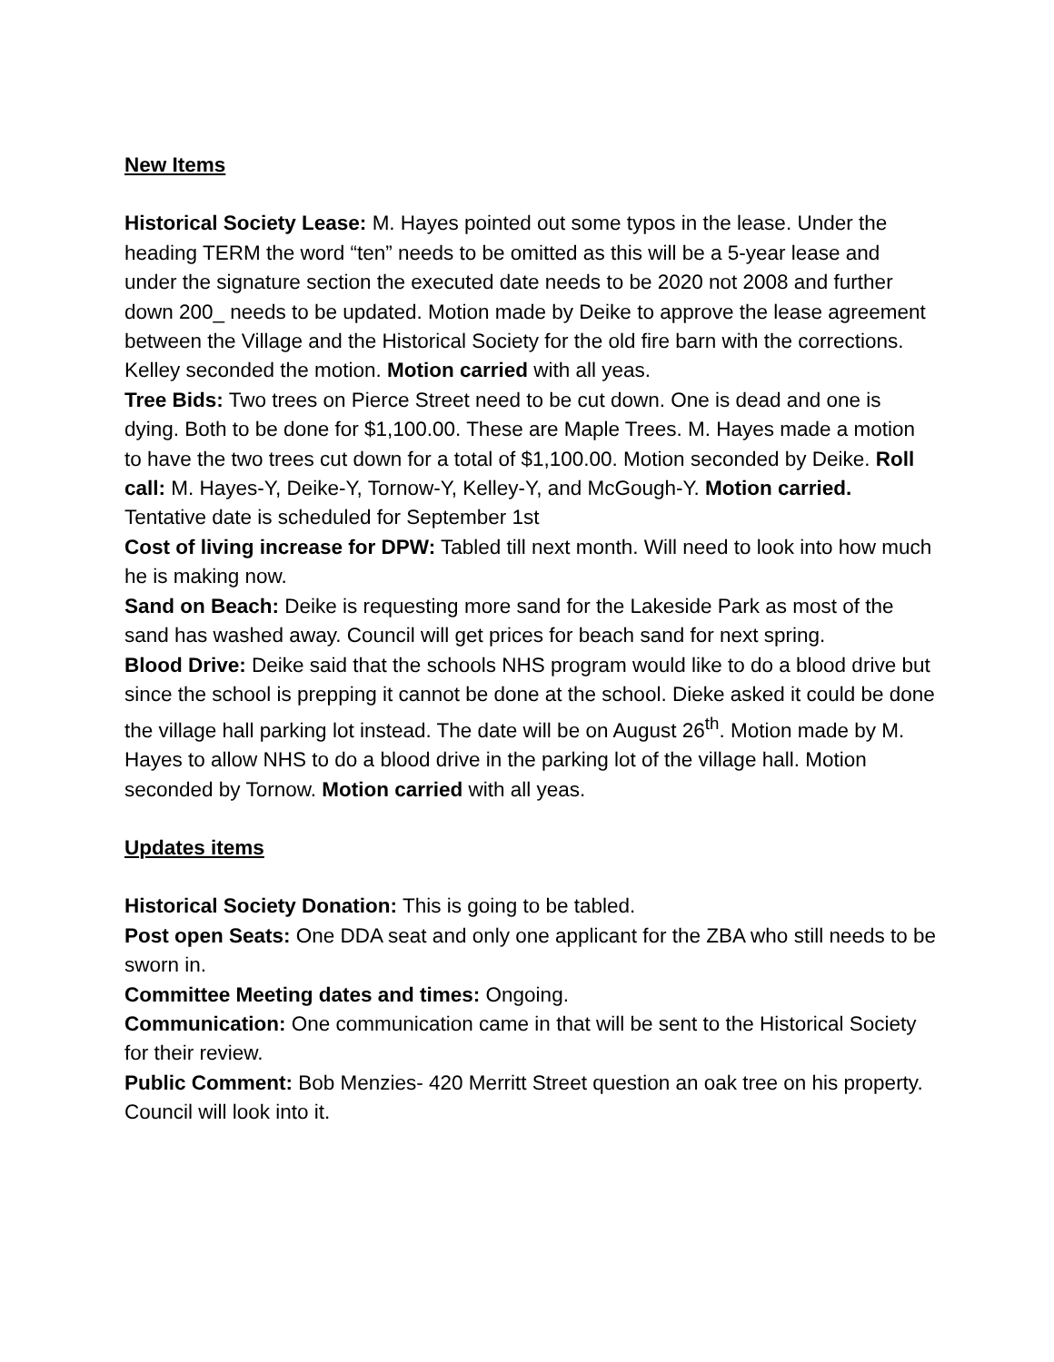New Items
Historical Society Lease: M. Hayes pointed out some typos in the lease. Under the heading TERM the word “ten” needs to be omitted as this will be a 5-year lease and under the signature section the executed date needs to be 2020 not 2008 and further down 200_ needs to be updated. Motion made by Deike to approve the lease agreement between the Village and the Historical Society for the old fire barn with the corrections. Kelley seconded the motion. Motion carried with all yeas.
Tree Bids: Two trees on Pierce Street need to be cut down. One is dead and one is dying. Both to be done for $1,100.00. These are Maple Trees. M. Hayes made a motion to have the two trees cut down for a total of $1,100.00. Motion seconded by Deike. Roll call: M. Hayes-Y, Deike-Y, Tornow-Y, Kelley-Y, and McGough-Y. Motion carried. Tentative date is scheduled for September 1st
Cost of living increase for DPW: Tabled till next month. Will need to look into how much he is making now.
Sand on Beach: Deike is requesting more sand for the Lakeside Park as most of the sand has washed away. Council will get prices for beach sand for next spring.
Blood Drive: Deike said that the schools NHS program would like to do a blood drive but since the school is prepping it cannot be done at the school. Dieke asked it could be done the village hall parking lot instead. The date will be on August 26<sup>th</sup>. Motion made by M. Hayes to allow NHS to do a blood drive in the parking lot of the village hall. Motion seconded by Tornow. Motion carried with all yeas.
Updates items
Historical Society Donation: This is going to be tabled.
Post open Seats: One DDA seat and only one applicant for the ZBA who still needs to be sworn in.
Committee Meeting dates and times: Ongoing.
Communication: One communication came in that will be sent to the Historical Society for their review.
Public Comment: Bob Menzies- 420 Merritt Street question an oak tree on his property. Council will look into it.